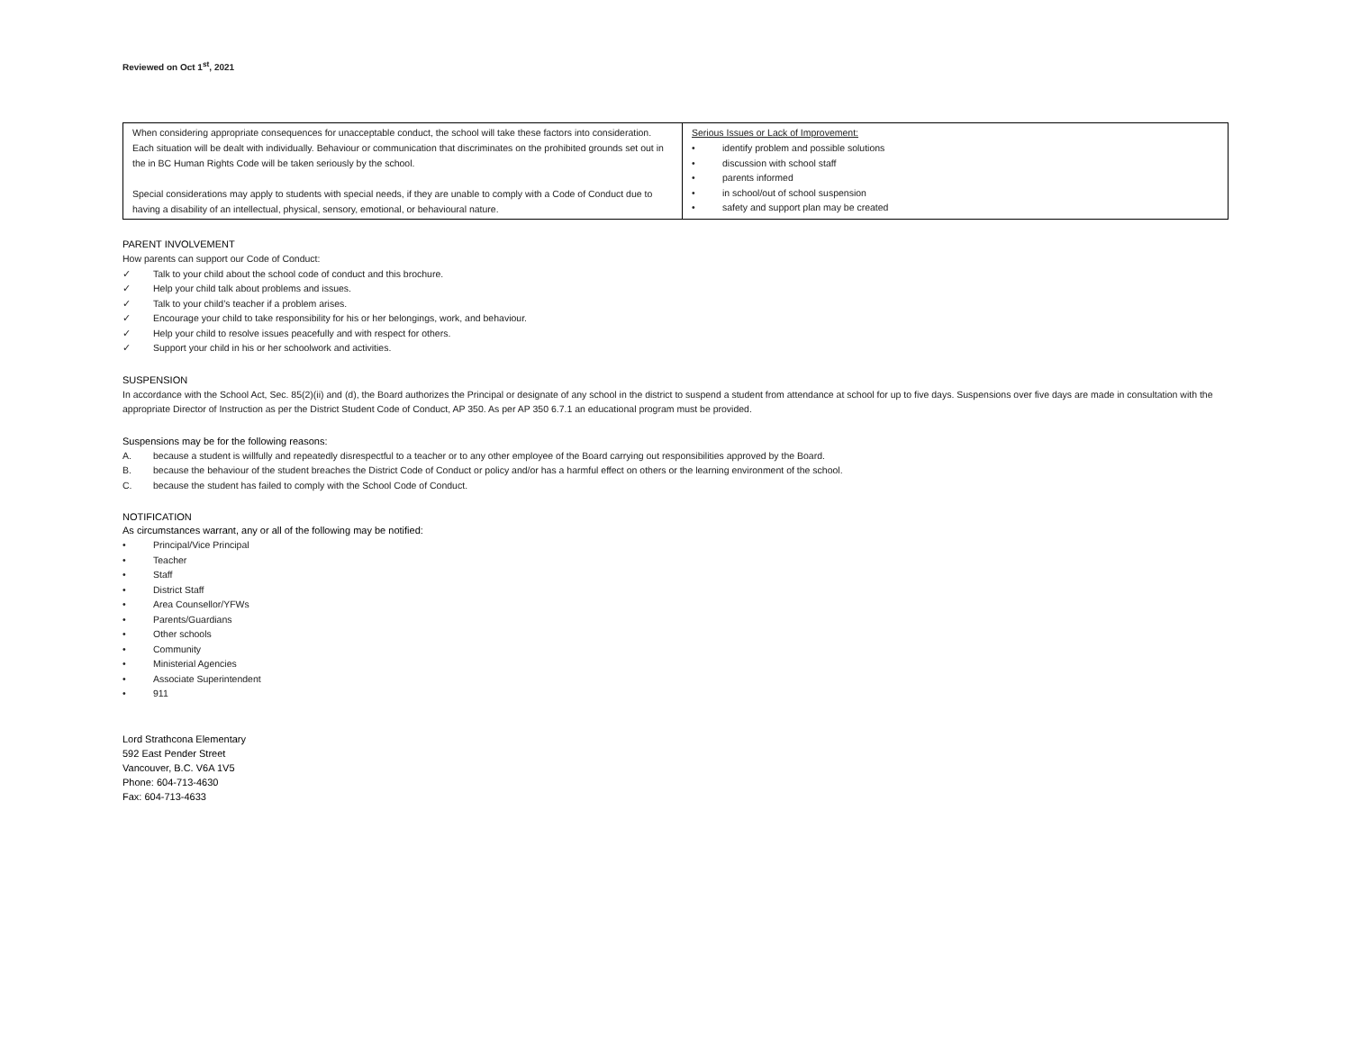Reviewed on Oct 1<sup>st</sup>, 2021
| When considering appropriate consequences for unacceptable conduct, the school will take these factors into consideration. Each situation will be dealt with individually. Behaviour or communication that discriminates on the prohibited grounds set out in the in BC Human Rights Code will be taken seriously by the school. Special considerations may apply to students with special needs, if they are unable to comply with a Code of Conduct due to having a disability of an intellectual, physical, sensory, emotional, or behavioural nature. | Serious Issues or Lack of Improvement: • identify problem and possible solutions • discussion with school staff • parents informed • in school/out of school suspension • safety and support plan may be created |
PARENT INVOLVEMENT
How parents can support our Code of Conduct:
✓ Talk to your child about the school code of conduct and this brochure.
✓ Help your child talk about problems and issues.
✓ Talk to your child’s teacher if a problem arises.
✓ Encourage your child to take responsibility for his or her belongings, work, and behaviour.
✓ Help your child to resolve issues peacefully and with respect for others.
✓ Support your child in his or her schoolwork and activities.
SUSPENSION
In accordance with the School Act, Sec. 85(2)(ii) and (d), the Board authorizes the Principal or designate of any school in the district to suspend a student from attendance at school for up to five days. Suspensions over five days are made in consultation with the appropriate Director of Instruction as per the District Student Code of Conduct, AP 350. As per AP 350 6.7.1 an educational program must be provided.
Suspensions may be for the following reasons:
A. because a student is willfully and repeatedly disrespectful to a teacher or to any other employee of the Board carrying out responsibilities approved by the Board.
B. because the behaviour of the student breaches the District Code of Conduct or policy and/or has a harmful effect on others or the learning environment of the school.
C. because the student has failed to comply with the School Code of Conduct.
NOTIFICATION
As circumstances warrant, any or all of the following may be notified:
• Principal/Vice Principal
• Teacher
• Staff
• District Staff
• Area Counsellor/YFWs
• Parents/Guardians
• Other schools
• Community
• Ministerial Agencies
• Associate Superintendent
• 911
Lord Strathcona Elementary
592 East Pender Street
Vancouver, B.C. V6A 1V5
Phone: 604-713-4630
Fax: 604-713-4633